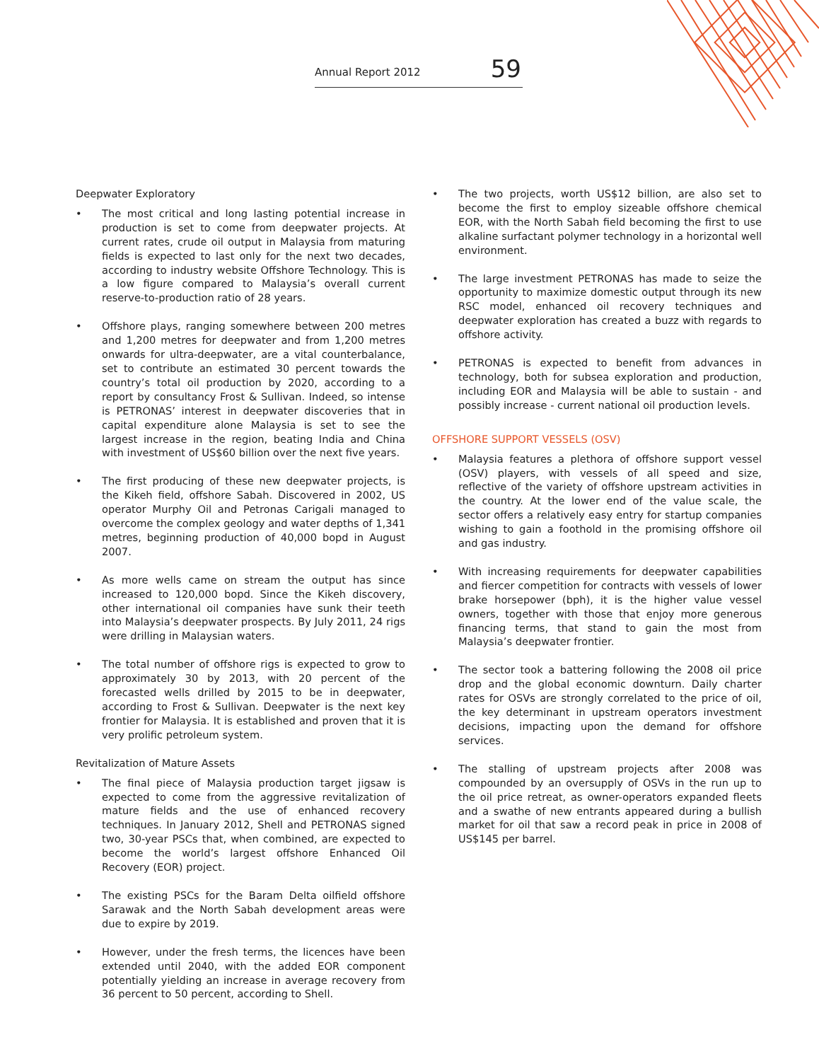Annual Report 2012
59
Deepwater Exploratory
• The most critical and long lasting potential increase in production is set to come from deepwater projects. At current rates, crude oil output in Malaysia from maturing fields is expected to last only for the next two decades, according to industry website Offshore Technology. This is a low figure compared to Malaysia’s overall current reserve-to-production ratio of 28 years.
• Offshore plays, ranging somewhere between 200 metres and 1,200 metres for deepwater and from 1,200 metres onwards for ultra-deepwater, are a vital counterbalance, set to contribute an estimated 30 percent towards the country’s total oil production by 2020, according to a report by consultancy Frost & Sullivan. Indeed, so intense is PETRONAS’ interest in deepwater discoveries that in capital expenditure alone Malaysia is set to see the largest increase in the region, beating India and China with investment of US$60 billion over the next five years.
• The first producing of these new deepwater projects, is the Kikeh field, offshore Sabah. Discovered in 2002, US operator Murphy Oil and Petronas Carigali managed to overcome the complex geology and water depths of 1,341 metres, beginning production of 40,000 bopd in August 2007.
• As more wells came on stream the output has since increased to 120,000 bopd. Since the Kikeh discovery, other international oil companies have sunk their teeth into Malaysia’s deepwater prospects. By July 2011, 24 rigs were drilling in Malaysian waters.
• The total number of offshore rigs is expected to grow to approximately 30 by 2013, with 20 percent of the forecasted wells drilled by 2015 to be in deepwater, according to Frost & Sullivan. Deepwater is the next key frontier for Malaysia. It is established and proven that it is very prolific petroleum system.
Revitalization of Mature Assets
• The final piece of Malaysia production target jigsaw is expected to come from the aggressive revitalization of mature fields and the use of enhanced recovery techniques. In January 2012, Shell and PETRONAS signed two, 30-year PSCs that, when combined, are expected to become the world’s largest offshore Enhanced Oil Recovery (EOR) project.
• The existing PSCs for the Baram Delta oilfield offshore Sarawak and the North Sabah development areas were due to expire by 2019.
• However, under the fresh terms, the licences have been extended until 2040, with the added EOR component potentially yielding an increase in average recovery from 36 percent to 50 percent, according to Shell.
• The two projects, worth US$12 billion, are also set to become the first to employ sizeable offshore chemical EOR, with the North Sabah field becoming the first to use alkaline surfactant polymer technology in a horizontal well environment.
• The large investment PETRONAS has made to seize the opportunity to maximize domestic output through its new RSC model, enhanced oil recovery techniques and deepwater exploration has created a buzz with regards to offshore activity.
• PETRONAS is expected to benefit from advances in technology, both for subsea exploration and production, including EOR and Malaysia will be able to sustain - and possibly increase - current national oil production levels.
OFFSHORE SUPPORT VESSELS (OSV)
• Malaysia features a plethora of offshore support vessel (OSV) players, with vessels of all speed and size, reflective of the variety of offshore upstream activities in the country. At the lower end of the value scale, the sector offers a relatively easy entry for startup companies wishing to gain a foothold in the promising offshore oil and gas industry.
• With increasing requirements for deepwater capabilities and fiercer competition for contracts with vessels of lower brake horsepower (bph), it is the higher value vessel owners, together with those that enjoy more generous financing terms, that stand to gain the most from Malaysia’s deepwater frontier.
• The sector took a battering following the 2008 oil price drop and the global economic downturn. Daily charter rates for OSVs are strongly correlated to the price of oil, the key determinant in upstream operators investment decisions, impacting upon the demand for offshore services.
• The stalling of upstream projects after 2008 was compounded by an oversupply of OSVs in the run up to the oil price retreat, as owner-operators expanded fleets and a swathe of new entrants appeared during a bullish market for oil that saw a record peak in price in 2008 of US$145 per barrel.